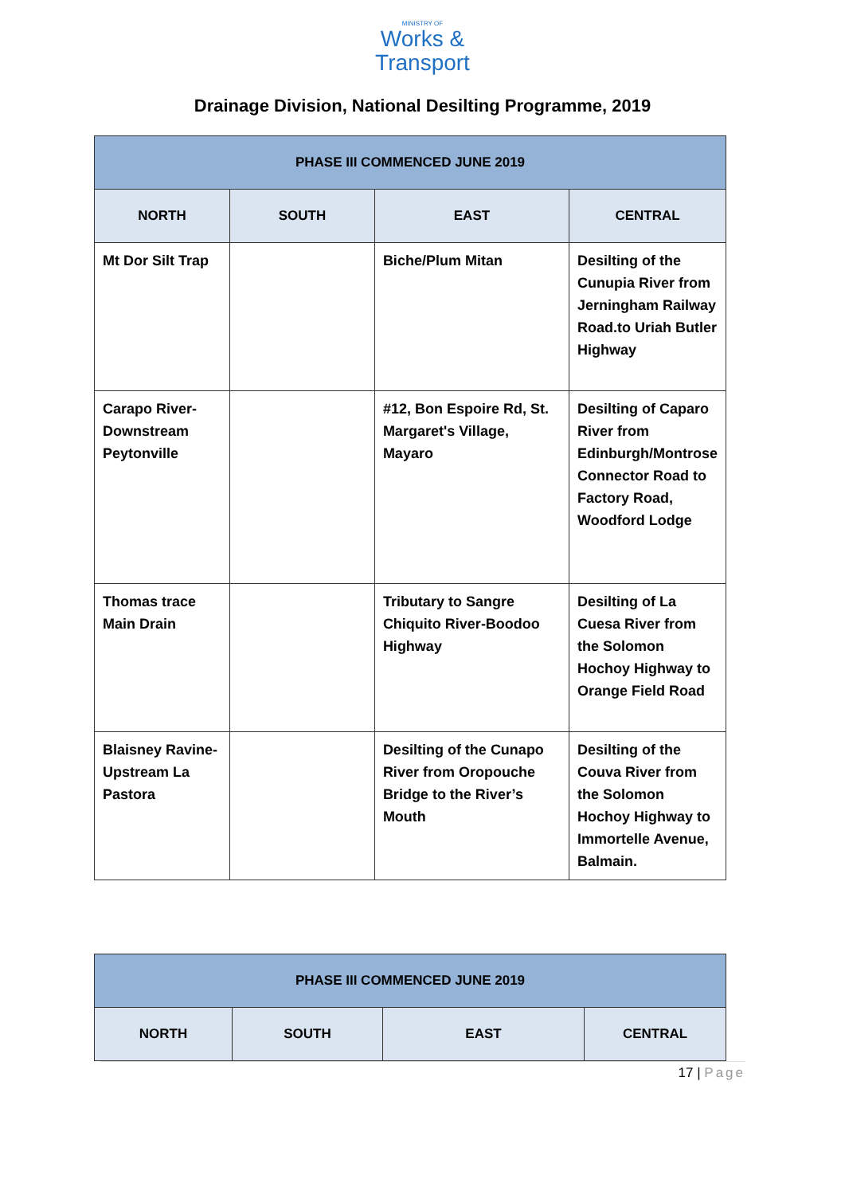MINISTRY OF
Works &
Transport
Drainage Division, National Desilting Programme, 2019
| PHASE III COMMENCED JUNE 2019 | | | |
| --- | --- | --- | --- |
| NORTH | SOUTH | EAST | CENTRAL |
| Mt Dor Silt Trap | | Biche/Plum Mitan | Desilting of the Cunupia River from Jerningham Railway Road.to Uriah Butler Highway |
| Carapo River-Downstream Peytonville | | #12, Bon Espoire Rd, St. Margaret's Village, Mayaro | Desilting of Caparo River from Edinburgh/Montrose Connector Road to Factory Road, Woodford Lodge |
| Thomas trace Main Drain | | Tributary to Sangre Chiquito River-Boodoo Highway | Desilting of La Cuesa River from the Solomon Hochoy Highway to Orange Field Road |
| Blaisney Ravine-Upstream La Pastora | | Desilting of the Cunapo River from Oropouche Bridge to the River’s Mouth | Desilting of the Couva River from the Solomon Hochoy Highway to Immortelle Avenue, Balmain. |
| PHASE III COMMENCED JUNE 2019 | | | |
| --- | --- | --- | --- |
| NORTH | SOUTH | EAST | CENTRAL |
17 | Page